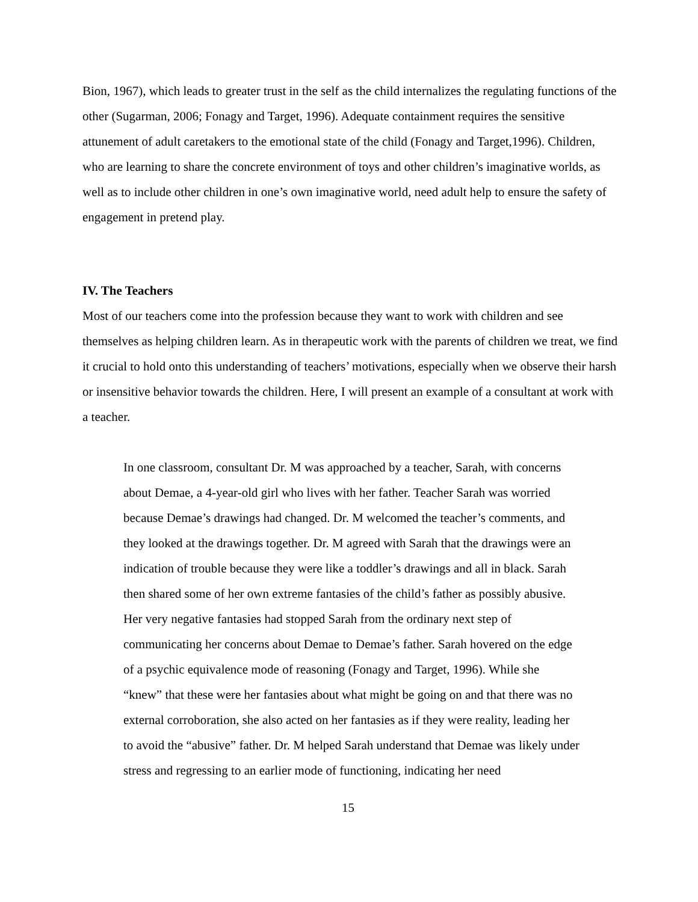Bion, 1967), which leads to greater trust in the self as the child internalizes the regulating functions of the other (Sugarman, 2006; Fonagy and Target, 1996). Adequate containment requires the sensitive attunement of adult caretakers to the emotional state of the child (Fonagy and Target,1996). Children, who are learning to share the concrete environment of toys and other children’s imaginative worlds, as well as to include other children in one’s own imaginative world, need adult help to ensure the safety of engagement in pretend play.
IV. The Teachers
Most of our teachers come into the profession because they want to work with children and see themselves as helping children learn. As in therapeutic work with the parents of children we treat, we find it crucial to hold onto this understanding of teachers’ motivations, especially when we observe their harsh or insensitive behavior towards the children. Here, I will present an example of a consultant at work with a teacher.
In one classroom, consultant Dr. M was approached by a teacher, Sarah, with concerns about Demae, a 4-year-old girl who lives with her father. Teacher Sarah was worried because Demae’s drawings had changed. Dr. M welcomed the teacher’s comments, and they looked at the drawings together. Dr. M agreed with Sarah that the drawings were an indication of trouble because they were like a toddler’s drawings and all in black. Sarah then shared some of her own extreme fantasies of the child’s father as possibly abusive. Her very negative fantasies had stopped Sarah from the ordinary next step of communicating her concerns about Demae to Demae’s father. Sarah hovered on the edge of a psychic equivalence mode of reasoning (Fonagy and Target, 1996). While she “knew” that these were her fantasies about what might be going on and that there was no external corroboration, she also acted on her fantasies as if they were reality, leading her to avoid the “abusive” father. Dr. M helped Sarah understand that Demae was likely under stress and regressing to an earlier mode of functioning, indicating her need
15